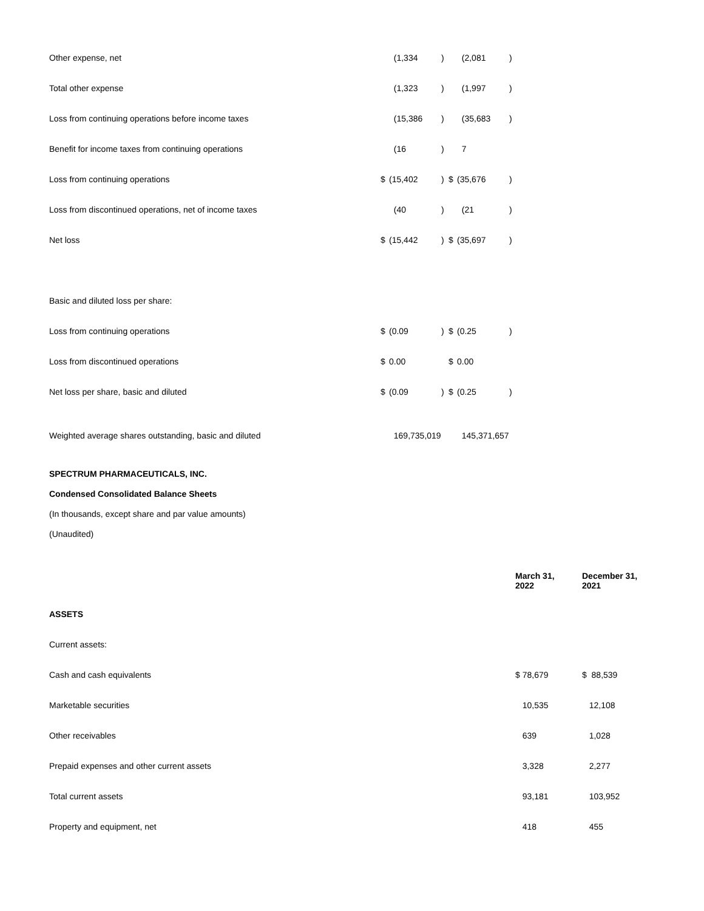| Other expense, net | | (1,334 | ) | | (2,081 | ) |
| Total other expense | | (1,323 | ) | | (1,997 | ) |
| Loss from continuing operations before income taxes | | (15,386 | ) | | (35,683 | ) |
| Benefit for income taxes from continuing operations | | (16 | ) | | 7 | |
| Loss from continuing operations | $ | (15,402 | ) | $ | (35,676 | ) |
| Loss from discontinued operations, net of income taxes | | (40 | ) | | (21 | ) |
| Net loss | $ | (15,442 | ) | $ | (35,697 | ) |
| Basic and diluted loss per share: | | | | | | |
| Loss from continuing operations | $ | (0.09 | ) | $ | (0.25 | ) |
| Loss from discontinued operations | $ | 0.00 | | $ | 0.00 | |
| Net loss per share, basic and diluted | $ | (0.09 | ) | $ | (0.25 | ) |
| Weighted average shares outstanding, basic and diluted | | 169,735,019 | | | 145,371,657 | |
SPECTRUM PHARMACEUTICALS, INC.
Condensed Consolidated Balance Sheets
(In thousands, except share and par value amounts)
(Unaudited)
| | March 31, 2022 | December 31, 2021 |
| ASSETS | | |
| Current assets: | | |
| Cash and cash equivalents | $ 78,679 | $ 88,539 |
| Marketable securities | 10,535 | 12,108 |
| Other receivables | 639 | 1,028 |
| Prepaid expenses and other current assets | 3,328 | 2,277 |
| Total current assets | 93,181 | 103,952 |
| Property and equipment, net | 418 | 455 |